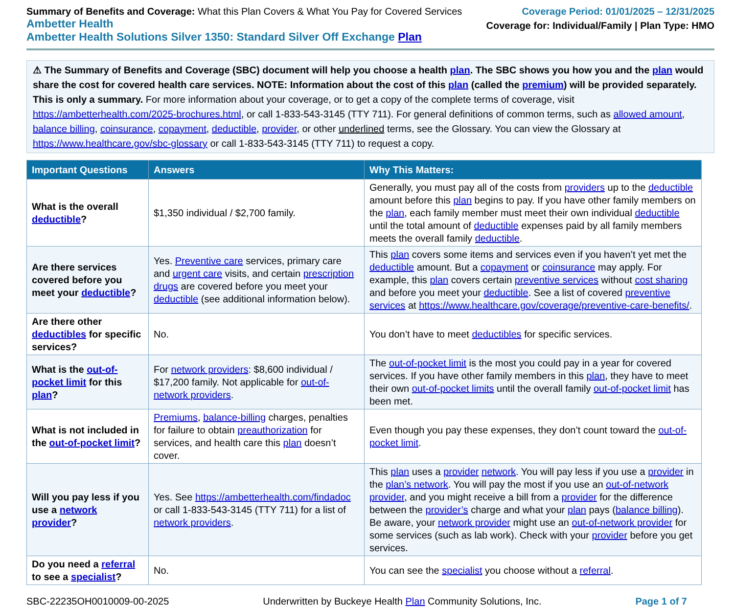Summary of Benefits and Coverage: What this Plan Covers & What You Pay for Covered Services
Ambetter Health
Ambetter Health Solutions Silver 1350: Standard Silver Off Exchange Plan
Coverage Period: 01/01/2025 – 12/31/2025
Coverage for: Individual/Family | Plan Type: HMO
⚠ The Summary of Benefits and Coverage (SBC) document will help you choose a health plan. The SBC shows you how you and the plan would share the cost for covered health care services. NOTE: Information about the cost of this plan (called the premium) will be provided separately. This is only a summary. For more information about your coverage, or to get a copy of the complete terms of coverage, visit https://ambetterhealth.com/2025-brochures.html, or call 1-833-543-3145 (TTY 711). For general definitions of common terms, such as allowed amount, balance billing, coinsurance, copayment, deductible, provider, or other underlined terms, see the Glossary. You can view the Glossary at https://www.healthcare.gov/sbc-glossary or call 1-833-543-3145 (TTY 711) to request a copy.
| Important Questions | Answers | Why This Matters: |
| --- | --- | --- |
| What is the overall deductible ? | $1,350 individual / $2,700 family. | Generally, you must pay all of the costs from providers up to the deductible amount before this plan begins to pay. If you have other family members on the plan , each family member must meet their own individual deductible until the total amount of deductible expenses paid by all family members meets the overall family deductible . |
| Are there services covered before you meet your deductible ? | Yes. Preventive care services, primary care and urgent care visits, and certain prescription drugs are covered before you meet your deductible (see additional information below). | This plan covers some items and services even if you haven’t yet met the deductible amount. But a copayment or coinsurance may apply. For example, this plan covers certain preventive services without cost sharing and before you meet your deductible . See a list of covered preventive services at https://www.healthcare.gov/coverage/preventive-care-benefits/ . |
| Are there other deductibles for specific services? | No. | You don’t have to meet deductibles for specific services. |
| What is the out-of-pocket limit for this plan ? | For network providers : $8,600 individual / $17,200 family. Not applicable for out-of-network providers . | The out-of-pocket limit is the most you could pay in a year for covered services. If you have other family members in this plan , they have to meet their own out-of-pocket limits until the overall family out-of-pocket limit has been met. |
| What is not included in the out-of-pocket limit ? | Premiums , balance-billing charges, penalties for failure to obtain preauthorization for services, and health care this plan doesn’t cover. | Even though you pay these expenses, they don’t count toward the out-of-pocket limit . |
| Will you pay less if you use a network provider ? | Yes. See https://ambetterhealth.com/findadoc or call 1-833-543-3145 (TTY 711) for a list of network providers . | This plan uses a provider network . You will pay less if you use a provider in the plan’s network . You will pay the most if you use an out-of-network provider , and you might receive a bill from a provider for the difference between the provider’s charge and what your plan pays ( balance billing ). Be aware, your network provider might use an out-of-network provider for some services (such as lab work). Check with your provider before you get services. |
| Do you need a referral to see a specialist ? | No. | You can see the specialist you choose without a referral . |
SBC-22235OH0010009-00-2025 Underwritten by Buckeye Health Plan Community Solutions, Inc. Page 1 of 7